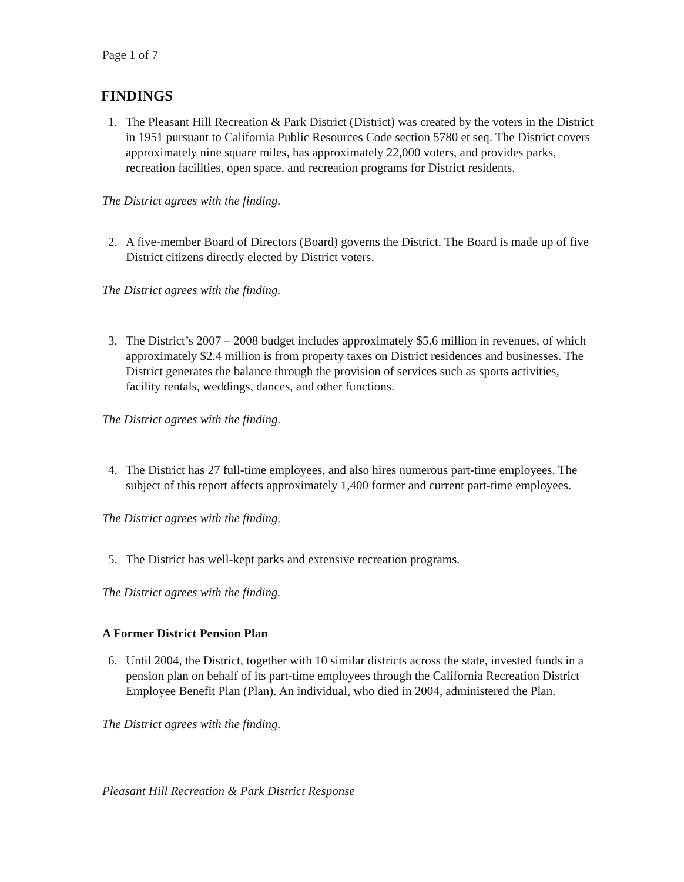Page 1 of 7
FINDINGS
1. The Pleasant Hill Recreation & Park District (District) was created by the voters in the District in 1951 pursuant to California Public Resources Code section 5780 et seq. The District covers approximately nine square miles, has approximately 22,000 voters, and provides parks, recreation facilities, open space, and recreation programs for District residents.
The District agrees with the finding.
2. A five-member Board of Directors (Board) governs the District. The Board is made up of five District citizens directly elected by District voters.
The District agrees with the finding.
3. The District’s 2007 – 2008 budget includes approximately $5.6 million in revenues, of which approximately $2.4 million is from property taxes on District residences and businesses. The District generates the balance through the provision of services such as sports activities, facility rentals, weddings, dances, and other functions.
The District agrees with the finding.
4. The District has 27 full-time employees, and also hires numerous part-time employees. The subject of this report affects approximately 1,400 former and current part-time employees.
The District agrees with the finding.
5. The District has well-kept parks and extensive recreation programs.
The District agrees with the finding.
A Former District Pension Plan
6. Until 2004, the District, together with 10 similar districts across the state, invested funds in a pension plan on behalf of its part-time employees through the California Recreation District Employee Benefit Plan (Plan). An individual, who died in 2004, administered the Plan.
The District agrees with the finding.
Pleasant Hill Recreation & Park District Response